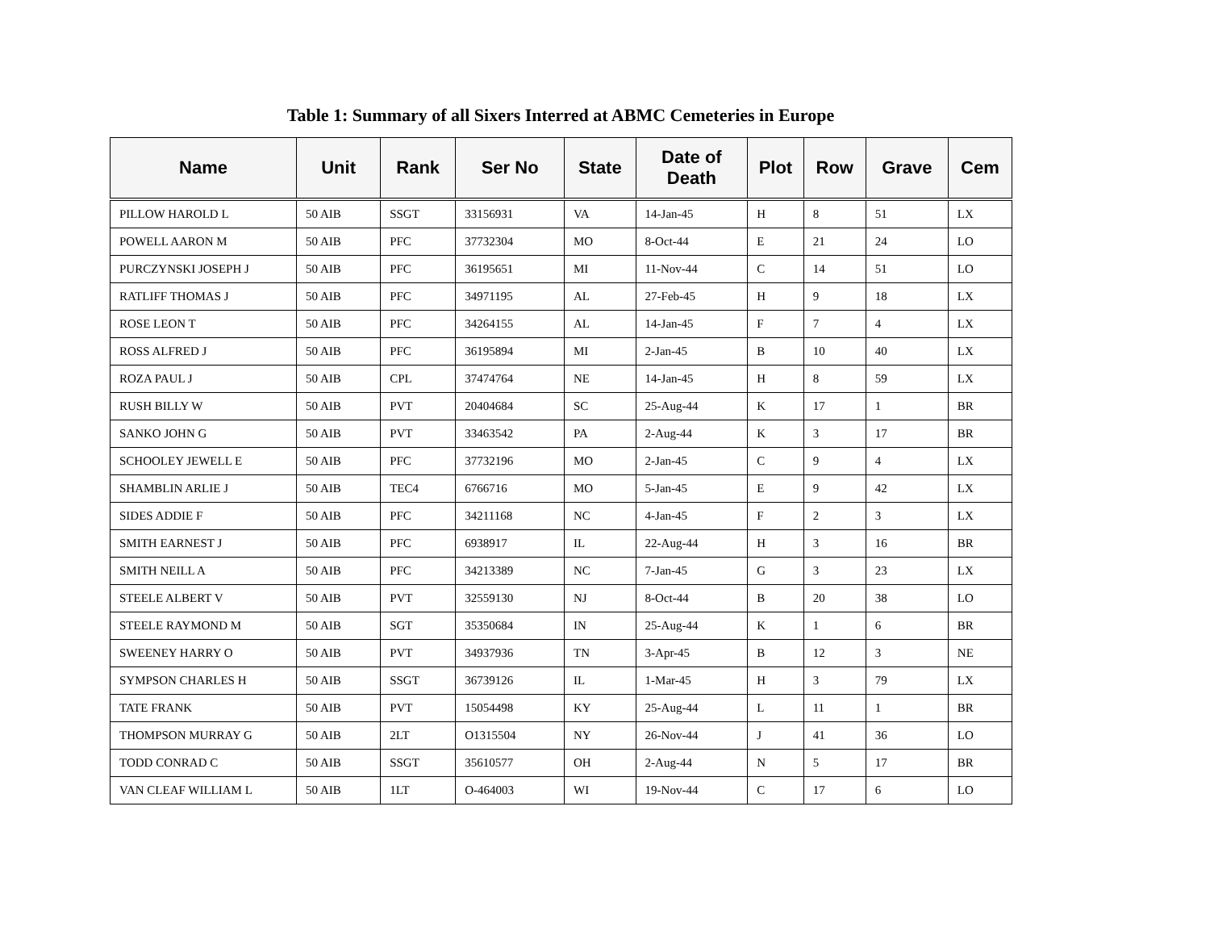Table 1: Summary of all Sixers Interred at ABMC Cemeteries in Europe
| Name | Unit | Rank | Ser No | State | Date of Death | Plot | Row | Grave | Cem |
| --- | --- | --- | --- | --- | --- | --- | --- | --- | --- |
| PILLOW HAROLD L | 50 AIB | SSGT | 33156931 | VA | 14-Jan-45 | H | 8 | 51 | LX |
| POWELL AARON M | 50 AIB | PFC | 37732304 | MO | 8-Oct-44 | E | 21 | 24 | LO |
| PURCZYNSKI JOSEPH J | 50 AIB | PFC | 36195651 | MI | 11-Nov-44 | C | 14 | 51 | LO |
| RATLIFF THOMAS J | 50 AIB | PFC | 34971195 | AL | 27-Feb-45 | H | 9 | 18 | LX |
| ROSE LEON T | 50 AIB | PFC | 34264155 | AL | 14-Jan-45 | F | 7 | 4 | LX |
| ROSS ALFRED J | 50 AIB | PFC | 36195894 | MI | 2-Jan-45 | B | 10 | 40 | LX |
| ROZA PAUL J | 50 AIB | CPL | 37474764 | NE | 14-Jan-45 | H | 8 | 59 | LX |
| RUSH BILLY W | 50 AIB | PVT | 20404684 | SC | 25-Aug-44 | K | 17 | 1 | BR |
| SANKO JOHN G | 50 AIB | PVT | 33463542 | PA | 2-Aug-44 | K | 3 | 17 | BR |
| SCHOOLEY JEWELL E | 50 AIB | PFC | 37732196 | MO | 2-Jan-45 | C | 9 | 4 | LX |
| SHAMBLIN ARLIE J | 50 AIB | TEC4 | 6766716 | MO | 5-Jan-45 | E | 9 | 42 | LX |
| SIDES ADDIE F | 50 AIB | PFC | 34211168 | NC | 4-Jan-45 | F | 2 | 3 | LX |
| SMITH EARNEST J | 50 AIB | PFC | 6938917 | IL | 22-Aug-44 | H | 3 | 16 | BR |
| SMITH NEILL A | 50 AIB | PFC | 34213389 | NC | 7-Jan-45 | G | 3 | 23 | LX |
| STEELE ALBERT V | 50 AIB | PVT | 32559130 | NJ | 8-Oct-44 | B | 20 | 38 | LO |
| STEELE RAYMOND M | 50 AIB | SGT | 35350684 | IN | 25-Aug-44 | K | 1 | 6 | BR |
| SWEENEY HARRY O | 50 AIB | PVT | 34937936 | TN | 3-Apr-45 | B | 12 | 3 | NE |
| SYMPSON CHARLES H | 50 AIB | SSGT | 36739126 | IL | 1-Mar-45 | H | 3 | 79 | LX |
| TATE FRANK | 50 AIB | PVT | 15054498 | KY | 25-Aug-44 | L | 11 | 1 | BR |
| THOMPSON MURRAY G | 50 AIB | 2LT | O1315504 | NY | 26-Nov-44 | J | 41 | 36 | LO |
| TODD CONRAD C | 50 AIB | SSGT | 35610577 | OH | 2-Aug-44 | N | 5 | 17 | BR |
| VAN CLEAF WILLIAM L | 50 AIB | 1LT | O-464003 | WI | 19-Nov-44 | C | 17 | 6 | LO |